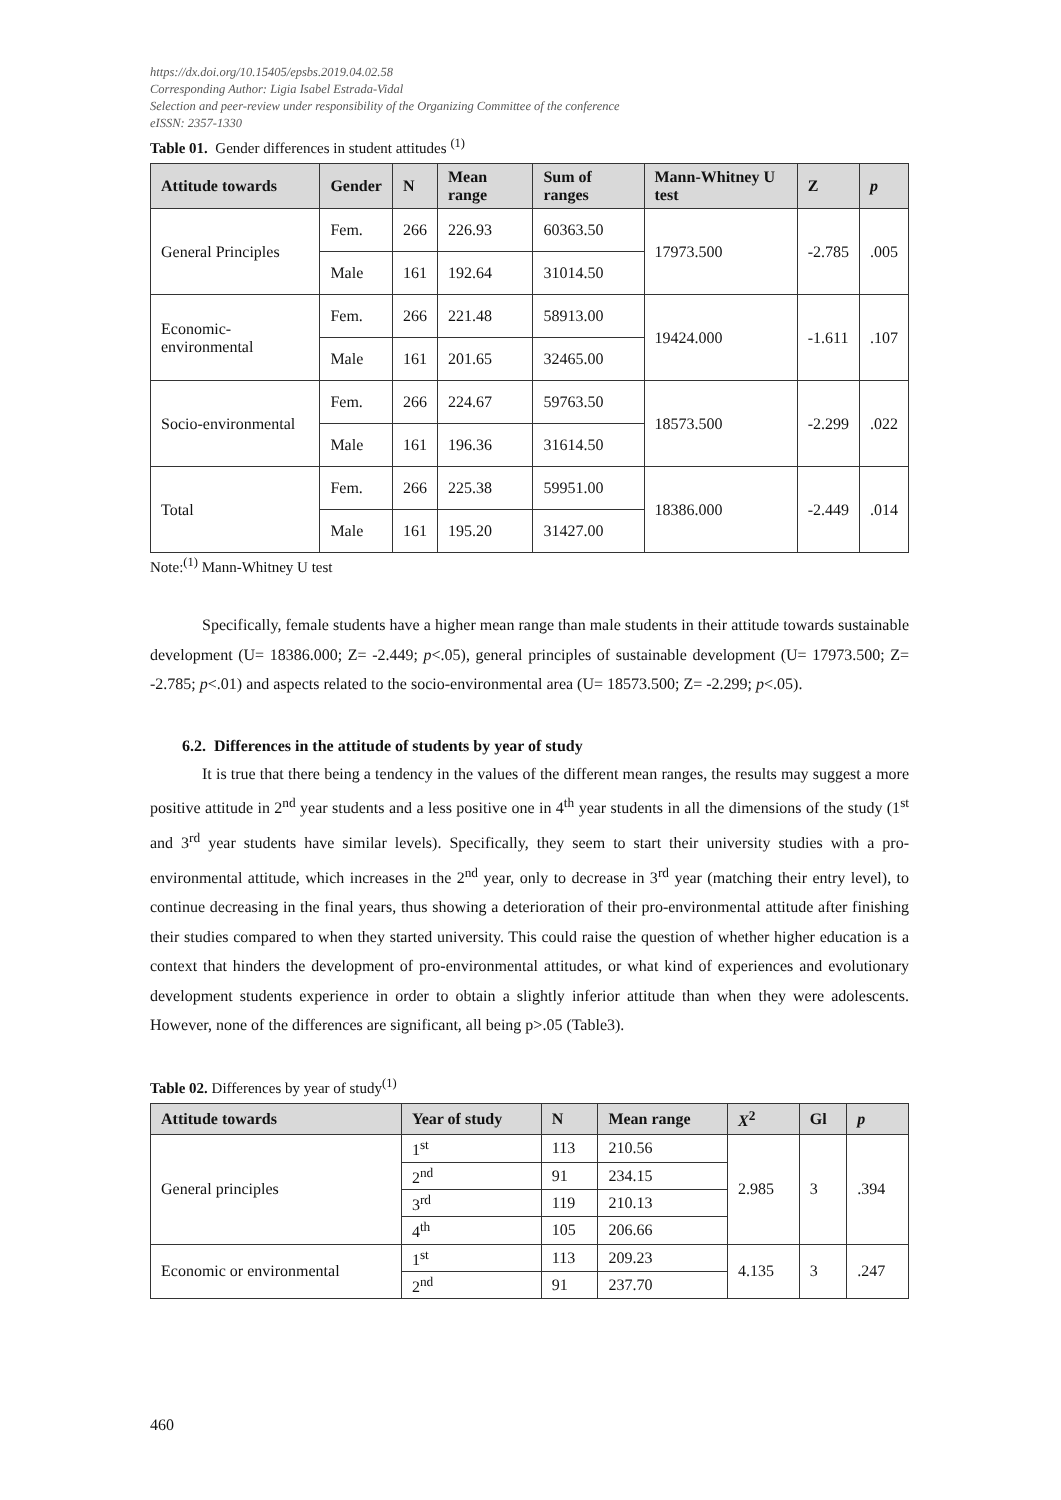https://dx.doi.org/10.15405/epsbs.2019.04.02.58
Corresponding Author: Ligia Isabel Estrada-Vidal
Selection and peer-review under responsibility of the Organizing Committee of the conference
eISSN: 2357-1330
Table 01. Gender differences in student attitudes <sup>(1)</sup>
| Attitude towards | Gender | N | Mean range | Sum of ranges | Mann-Whitney U test | Z | p |
| --- | --- | --- | --- | --- | --- | --- | --- |
| General Principles | Fem. | 266 | 226.93 | 60363.50 | 17973.500 | -2.785 | .005 |
| | Male | 161 | 192.64 | 31014.50 | | | |
| Economic-environmental | Fem. | 266 | 221.48 | 58913.00 | 19424.000 | -1.611 | .107 |
| | Male | 161 | 201.65 | 32465.00 | | | |
| Socio-environmental | Fem. | 266 | 224.67 | 59763.50 | 18573.500 | -2.299 | .022 |
| | Male | 161 | 196.36 | 31614.50 | | | |
| Total | Fem. | 266 | 225.38 | 59951.00 | 18386.000 | -2.449 | .014 |
| | Male | 161 | 195.20 | 31427.00 | | | |
Note:<sup>(1)</sup> Mann-Whitney U test
Specifically, female students have a higher mean range than male students in their attitude towards sustainable development (U= 18386.000; Z= -2.449; p<.05), general principles of sustainable development (U= 17973.500; Z= -2.785; p<.01) and aspects related to the socio-environmental area (U= 18573.500; Z= -2.299; p<.05).
6.2. Differences in the attitude of students by year of study
It is true that there being a tendency in the values of the different mean ranges, the results may suggest a more positive attitude in 2<sup>nd</sup> year students and a less positive one in 4<sup>th</sup> year students in all the dimensions of the study (1<sup>st</sup> and 3<sup>rd</sup> year students have similar levels). Specifically, they seem to start their university studies with a pro-environmental attitude, which increases in the 2<sup>nd</sup> year, only to decrease in 3<sup>rd</sup> year (matching their entry level), to continue decreasing in the final years, thus showing a deterioration of their pro-environmental attitude after finishing their studies compared to when they started university. This could raise the question of whether higher education is a context that hinders the development of pro-environmental attitudes, or what kind of experiences and evolutionary development students experience in order to obtain a slightly inferior attitude than when they were adolescents. However, none of the differences are significant, all being p>.05 (Table3).
Table 02. Differences by year of study<sup>(1)</sup>
| Attitude towards | Year of study | N | Mean range | X<sup>2</sup> | Gl | p |
| --- | --- | --- | --- | --- | --- | --- |
| General principles | 1<sup>st</sup> | 113 | 210.56 | 2.985 | 3 | .394 |
| | 2<sup>nd</sup> | 91 | 234.15 | | | |
| | 3<sup>rd</sup> | 119 | 210.13 | | | |
| | 4<sup>th</sup> | 105 | 206.66 | | | |
| Economic or environmental | 1<sup>st</sup> | 113 | 209.23 | 4.135 | 3 | .247 |
| | 2<sup>nd</sup> | 91 | 237.70 | | | |
460